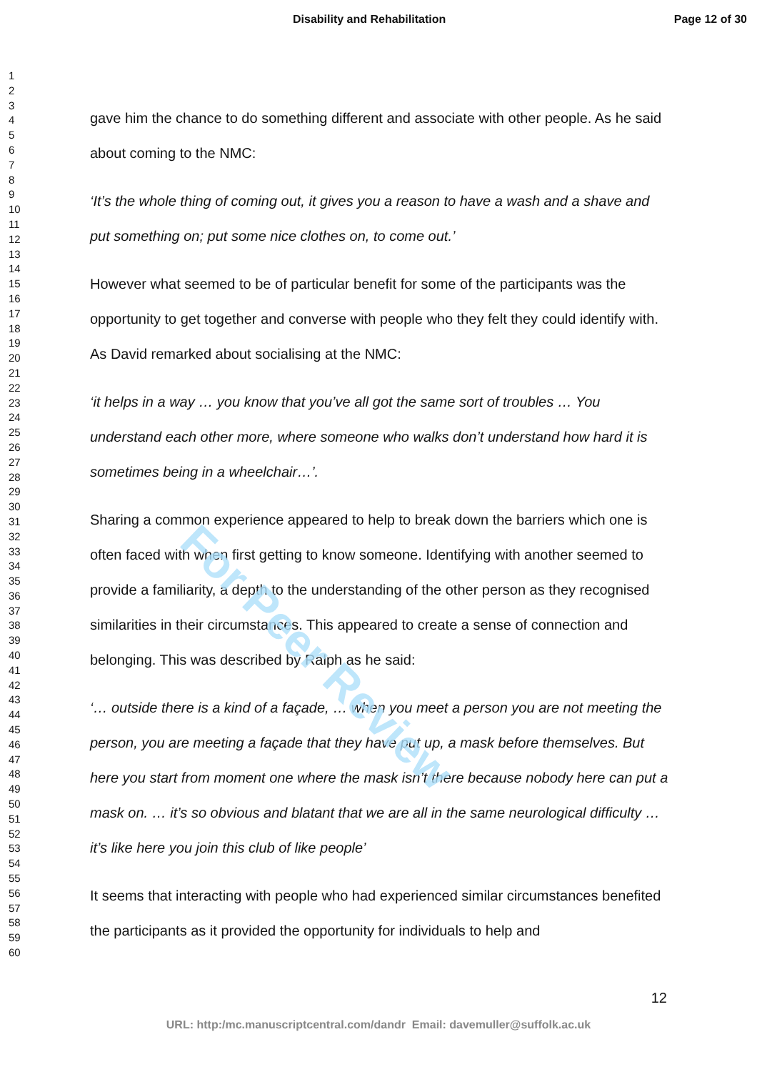For Peer Review
Disability and Rehabilitation Page 12 of 30
1
2
3
4
5
6
7
8
9
10
11
12
13
14
15
16
17
18
19
20
21
22
23
24
25
26
27
28
29
30
31
32
33
34
35
36
37
38
39
40
41
42
43
44
45
46
47
48
49
50
51
52
53
54
55
56
57
58
59
60
gave him the chance to do something different and associate with other people. As he said about coming to the NMC:
‘It’s the whole thing of coming out, it gives you a reason to have a wash and a shave and put something on; put some nice clothes on, to come out.’
However what seemed to be of particular benefit for some of the participants was the opportunity to get together and converse with people who they felt they could identify with. As David remarked about socialising at the NMC:
‘it helps in a way … you know that you’ve all got the same sort of troubles … You understand each other more, where someone who walks don’t understand how hard it is sometimes being in a wheelchair…’.
Sharing a common experience appeared to help to break down the barriers which one is often faced with when first getting to know someone. Identifying with another seemed to provide a familiarity, a depth to the understanding of the other person as they recognised similarities in their circumstances. This appeared to create a sense of connection and belonging. This was described by Ralph as he said:
‘… outside there is a kind of a façade, … when you meet a person you are not meeting the person, you are meeting a façade that they have put up, a mask before themselves. But here you start from moment one where the mask isn’t there because nobody here can put a mask on. … it’s so obvious and blatant that we are all in the same neurological difficulty … it’s like here you join this club of like people’
It seems that interacting with people who had experienced similar circumstances benefited the participants as it provided the opportunity for individuals to help and
12
URL: http:/mc.manuscriptcentral.com/dandr Email: davemuller@suffolk.ac.uk